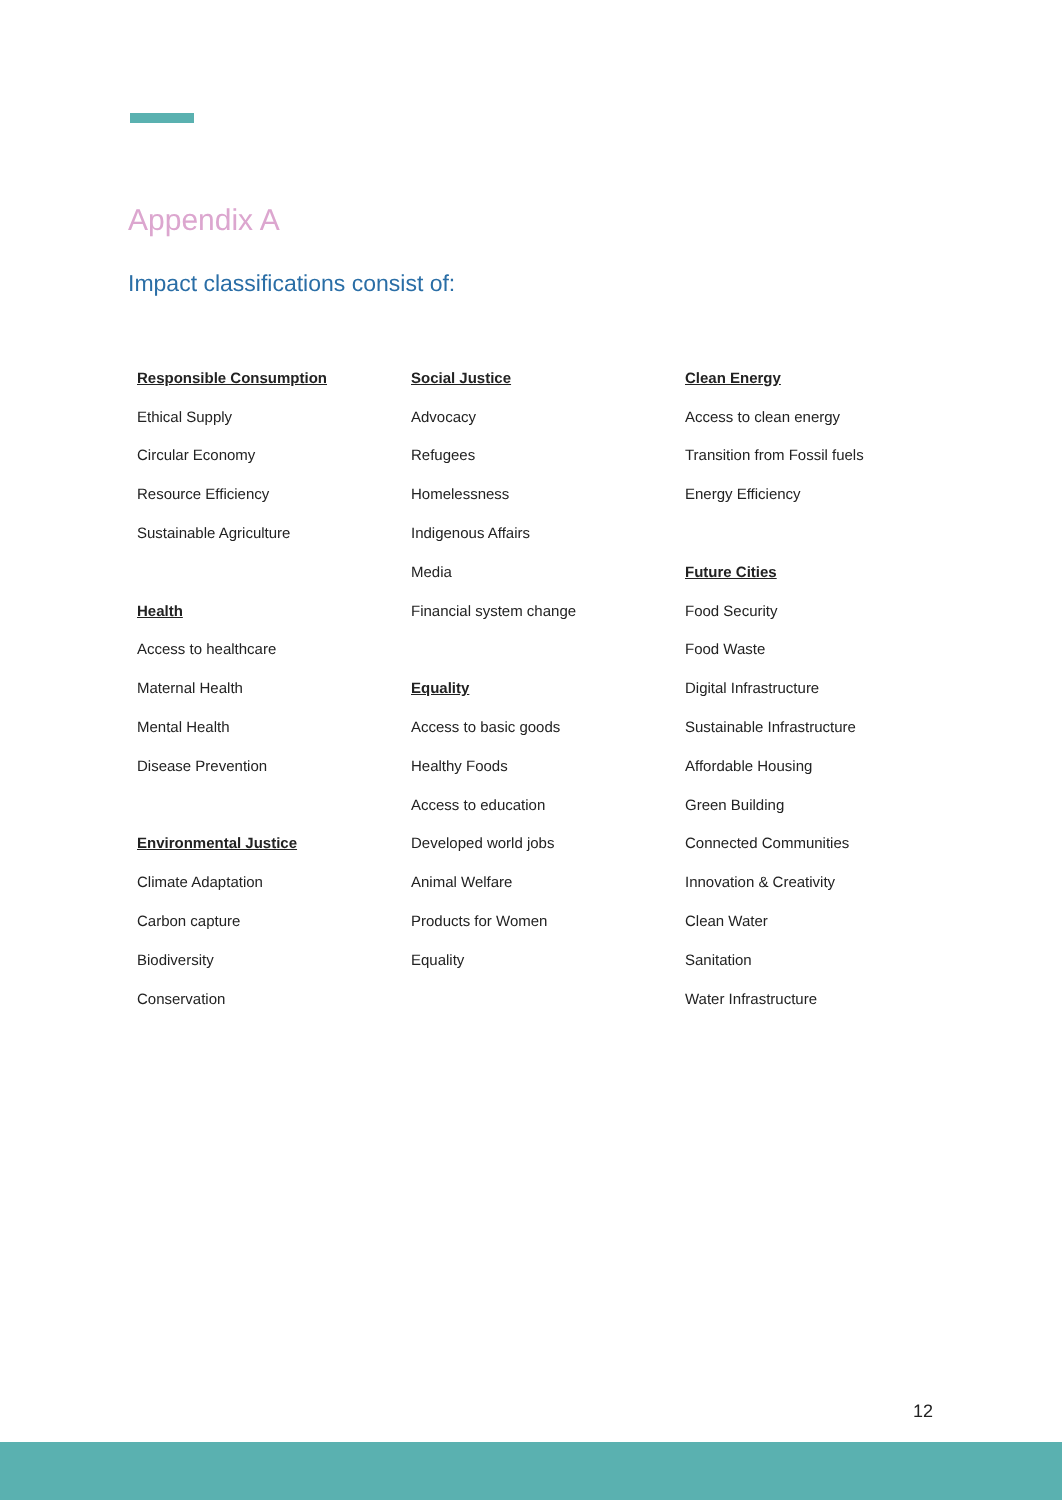Appendix A
Impact classifications consist of:
| Responsible Consumption | Social Justice | Clean Energy |
| --- | --- | --- |
| Ethical Supply | Advocacy | Access to clean energy |
| Circular Economy | Refugees | Transition from Fossil fuels |
| Resource Efficiency | Homelessness | Energy Efficiency |
| Sustainable Agriculture | Indigenous Affairs | |
| | Media | Future Cities |
| Health | Financial system change | Food Security |
| Access to healthcare | | Food Waste |
| Maternal Health | Equality | Digital Infrastructure |
| Mental Health | Access to basic goods | Sustainable Infrastructure |
| Disease Prevention | Healthy Foods | Affordable Housing |
| | Access to education | Green Building |
| Environmental Justice | Developed world jobs | Connected Communities |
| Climate Adaptation | Animal Welfare | Innovation & Creativity |
| Carbon capture | Products for Women | Clean Water |
| Biodiversity | Equality | Sanitation |
| Conservation | | Water Infrastructure |
12